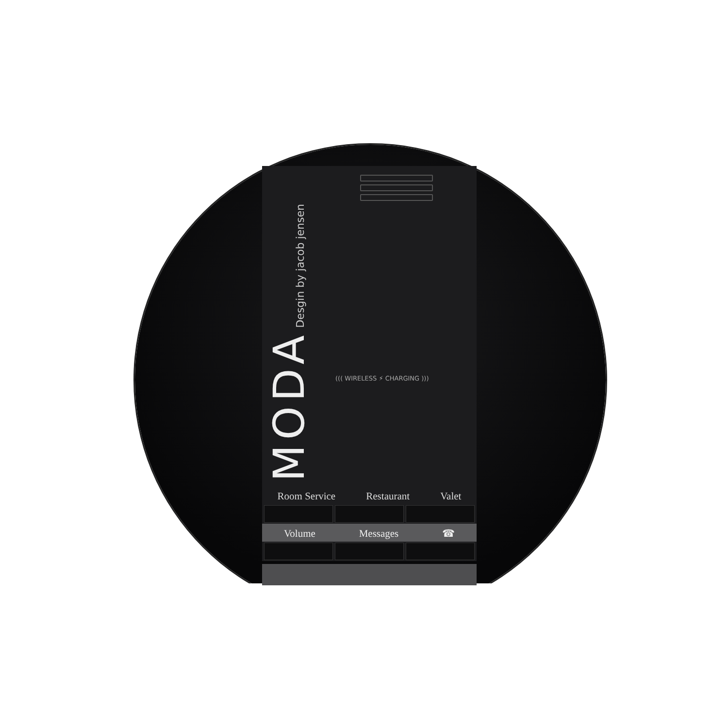MODA Desgin by jacob jensen
((( WIRELESS ⚡ CHARGING )))
Room Service Restaurant Valet
Volume Messages ☎